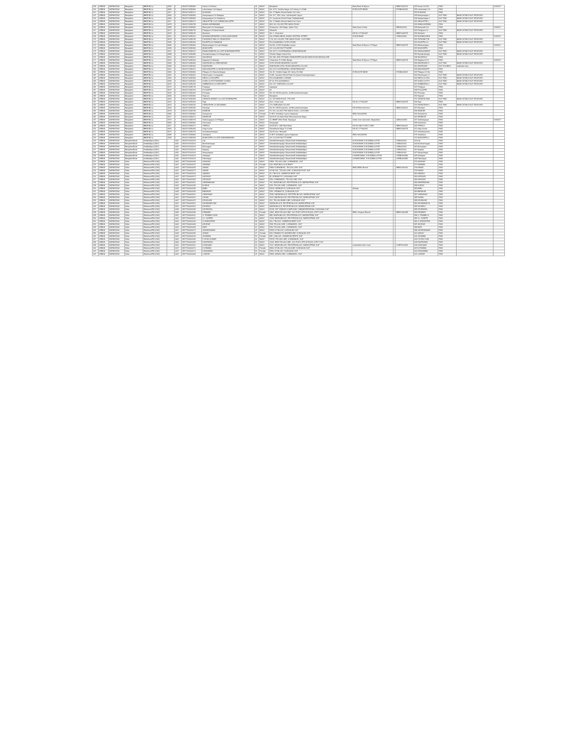| 159 | URBAN | KARNATAKA | Bangalore | BBMP(NCs) | 8086 | 1 | 29020714280861 | Kamar C/o Ebram | 46 | MALE | Bangalore | State Bank of Mysuru | | SBMY0040276 | 522 Kamar C/o Ebr | PAID | | 5/4/2017 |
| 160 | URBAN | KARNATAKA | Bangalore | BBMP(NCs) | 8080 | 1 | 29020714280801 | Lakshmaiah C/o Kalappa | 75 | MALE | No. 1071, Vinobha Nagar, A.K.Colony, K.G.Halli | SYNDICATE BANK | | SYNB0003423 | 523 Lakshmaiah C/o | PAID | | |
| 161 | URBAN | KARNATAKA | Bangalore | BBMP(NCs) | 8117 | 1 | 29020714281171 | M MADHU | 29 | MALE | No. 17 Madhu Sevice Station 1st Cross | | | | 525 M MADHU | PAID | | |
| 162 | URBAN | KARNATAKA | Bangalore | BBMP(NCs) | 8080 | 1 | 29020714280801 | Narayanappa C/o Sodappa | 60 | MALE | No. 167, 12th Cross, Lakshmipathi Layout | | | | 543 Narayanappa C | NOT PAID | BANK DETAILS NOT RECEIVED | |
| 163 | URBAN | KARNATAKA | Bangalore | BBMP(NCs) | 8080 | 1 | 29020714280801 | Narayanappa C/o Chikkanna | 52 | MALE | 62, Gurushree School Road, Dodbalanaballi | | | | 544 Narayanappa C | NOT PAID | BANK DETAILS NOT RECEIVED | |
| 164 | URBAN | KARNATAKA | Bangalore | BBMP(NCs) | 8117 | 1 | 29020714281171 | OBULAPTHI C/o S CHINNA NALLAPPA | 22 | MALE | No. 17 Madhu Service Station 1st Cross | | | | 545 OBULAPTHI C | NOT PAID | BANK DETAILS NOT RECEIVED | |
| 165 | URBAN | KARNATAKA | Bangalore | BBMP(NCs) | 8079 | 1 | 29020714280791 | MAHALAKSHMAMMA | 37 | MALE | 863, NC COLONY PSK NAIDU ROAD | | | | 526 MAHALAKSHMA | PAID | | |
| 166 | URBAN | KARNATAKA | Bangalore | BBMP(NCs) | 8085 | 1 | 29020714280851 | Manjunath C/o Venkatappa | 40 | MALE | Srirampura, Old Village, Jakkur Post | State bank of India | | SBIN0011621 | 529 Manjunath C/o | PAID | | 5/4/2017 |
| 167 | URBAN | KARNATAKA | Bangalore | BBMP(NCs) | 8072 | 1 | 29020714280721 | Poojappa C/o Narasimhaiah | 56 | MALE | Hesaraht | | | | 540 Poojappa C/o | NOT PAID | BANK DETAILS NOT RECEIVED | |
| 168 | URBAN | KARNATAKA | Bangalore | BBMP(NCs) | 8022 | 1 | 29020714280221 | Manikam | 52 | MALE | No. 1, Chuta lane | S.B.M, J.P NAGAR | | SBMY0040578 | 531 Manikam | PAID | | |
| 169 | URBAN | KARNATAKA | Bangalore | BBMP(NCs) | 8116 | 1 | 29020714281161 | MOHAMOOB BASHA C/o MOULANA SAHID | 38 | MALE | NO 4 SHAIK ABDUL RAZAK CENTRAL STREET | VIJAYA BANK | | VIJB0001824 | 532 MOHAMOOB B | PAID | | 5/4/2017 |
| 170 | URBAN | KARNATAKA | Bangalore | BBMP(NCs) | 8079 | 1 | 29020714280791 | PURUSHOTTAM C/o VENKATESH | 25 | MALE | F 26, NC COLONY, PSK NAIDU ROAD, COXTOWN | | | | 551 PURUSHOTTA | NOT PAID | BANK DETAILS NOT RECEIVED | |
| 171 | URBAN | KARNATAKA | Bangalore | BBMP(NCs) | 8196 | 1 | 29020714281961 | RAJAPPA C/o RAMAIAH | 50 | MALE | PILLAGANAHALLI 10TH CROSS | | | | 552 RAJAPPA C/o | NOT PAID | BANK DETAILS NOT RECEIVED | |
| 172 | URBAN | KARNATAKA | Bangalore | BBMP(NCs) | 8086 | 1 | 29020714280861 | Mahesanappa C/o Late Kalappa | 40 | MALE | No.246, Dr.B.R Ambedkar Layout | State Bank of Mysuru J.P.Nagar | | SBMY0040578 | 530 Mahesanappa | PAID | | 5/4/2017 |
| 173 | URBAN | KARNATAKA | Bangalore | BBMP(NCs) | 8194 | 1 | 29020714281941 | MUNIYAPPA | 30 | MALE | A K COLONY BOTTTIGERE | | | | 537 MUNIYAPPA | PAID | | |
| 174 | URBAN | KARNATAKA | Bangalore | BBMP(NCs) | 8112 | 1 | 29020714281121 | RAMACHANDRA C/o LATE MUNISWAMYAPPA | 56 | MALE | NO 1071 1 DODPANAHALLI SHANTHINAGAR | | | | 556 RAMACHANDR | NOT PAID | BANK DETAILS NOT RECEIVED | |
| 175 | URBAN | KARNATAKA | Bangalore | BBMP(NCs) | 8089 | 1 | 29020714280891 | Ramakrishnappa C/o Narayanappa | 50 | MALE | Thindlu Village Grama Tosu | | | | 555 Ramakrishnapp | NOT PAID | BANK DETAILS NOT RECEIVED | |
| 176 | URBAN | KARNATAKA | Bangalore | BBMP(NCs) | 8116 | 1 | 29020714281161 | NAGARAJU | 35 | MALE | NO 149, 2ND 6TH MAIN CHANDRAPPA NAGAR MAIN ROAD BANGALORE | | | | 543 NAGARAJU | PAID | | |
| 177 | URBAN | KARNATAKA | Bangalore | BBMP(NCs) | 8020 | 1 | 29020714280201 | Nagaraj C/o Nataraja | 32 | MALE | Chuta lane, K.G Halli, Banga | State Bank of Mysuru J.P.Nagar | | SBMY0040578 | 541 Nagaraj C/o N | PAID | | 5/4/2017 |
| 178 | URBAN | KARNATAKA | Bangalore | BBMP(NCs) | 8196 | 1 | 29020714281961 | SANTHOSH C/o SHEKARAIAH | 27 | MALE | 12TH CROSS WEAVERS COLONY | | | | 559 SANTHOSH C/ | NOT PAID | BANK DETAILS NOT RECEIVED | |
| 179 | URBAN | KARNATAKA | Bangalore | BBMP(NCs) | 8196 | 1 | 29020714281961 | SANTHOSH | 10 | MALE | SANTHOSH 12TH CROSS WEAVERS COLONY | | | | 560 SANTHOSH | NOT ELIGIBLE | duplicate entry | |
| 180 | URBAN | KARNATAKA | Bangalore | BBMP(NCs) | 8112 | 1 | 29020714281121 | NANJUNDAPPA C/o MUNIVENKATAPPA | 60 | MALE | NO 1071 DODPANAHALLI SHANTHINAGAR | | | | 542 NANJUNDAPP | PAID | | |
| 181 | URBAN | KARNATAKA | Bangalore | BBMP(NCs) | 8080 | 1 | 29020714280801 | Pillappa C/o Hanumanthappa | 56 | MALE | No. 86, Vinobha Nagar AK Colony KG Halli | SYNDICATE BANK | | SYNB0003423 | 545 Pillappa C/o Ha | PAID | | |
| 182 | URBAN | KARNATAKA | Bangalore | BBMP(NCs) | 8031 | 1 | 29020714280311 | Shanmugam C/o Ayyapilla | 32 | MALE | S 486, Gurudevi School Road 1st phase Kaverappanagara | | | | 563 Shanmugam C/ | NOT PAID | BANK DETAILS NOT RECEIVED | |
| 183 | URBAN | KARNATAKA | Bangalore | BBMP(NCs) | 8196 | 1 | 29020714281961 | SHIVA C/o RAJAPPA | 30 | MALE | PILLAGANAHALLI GRAMA | | | | 564 SHIVA C/o RAJ | NOT PAID | BANK DETAILS NOT RECEIVED | |
| 184 | URBAN | KARNATAKA | Bangalore | BBMP(NCs) | 8196 | 1 | 29020714281961 | SOMA C/o PUTTASWAMY GOWDA | 40 | MALE | 97-02, PILLAGANAHALLI | | | | 565 SOMA C/o PUT | NOT PAID | BANK DETAILS NOT RECEIVED | |
| 185 | URBAN | KARNATAKA | Bangalore | BBMP(NCs) | 8022 | 1 | 29020714280221 | SUBBARAYA C/o KARIYAPPA | 50 | MALE | NO. 207, HARIJANA COLONY | | | | 566 SUBBARAYA C | NOT PAID | BANK DETAILS NOT RECEIVED | |
| 186 | URBAN | KARNATAKA | Bangalore | BBMP(NCs) | 8173 | 1 | 29020714281731 | Poojappa | 45 | MALE | sappayya | | | | 547 Poojappa | PAID | | |
| 187 | URBAN | KARNATAKA | Bangalore | BBMP(NCs) | 8073 | 1 | 29020714280731 | POOJAPPA | 45 | MALE | 63 | | | | 549 POOJAPPA | PAID | | |
| 188 | URBAN | KARNATAKA | Bangalore | BBMP(NCs) | 8042 | 1 | 29020714280421 | Porivaaju | 48 | MALE | No. 33, KSCB Quarters, Jai Bhuvaneshwarinagar | | | | 550 Porivaaju | PAID | | |
| 189 | URBAN | KARNATAKA | Bangalore | BBMP(NCs) | 8086 | 1 | 29020714280861 | Rajaram | 56 | MALE | Bangalore | | | | 553 Rajaram | PAID | | |
| 190 | URBAN | KARNATAKA | Bangalore | BBMP(NCs) | 8034 | 1 | 29020714280341 | VENKATA SWAMY C/o LATE KRISHNAPPA | 56 | MALE | 10, 1ST MAIN ROAD, 7TH CISS | | | | 571 VENKATA SWA | NOT PAID | BANK DETAILS NOT RECEIVED | |
| 191 | URBAN | KARNATAKA | Bangalore | BBMP(NCs) | 8020 | 1 | 29020714280201 | Raja | 45 | MALE | No.6, Chuta Lane | S.B.M, J.P NAGAR | | SBMY0040578 | 554 Raja | PAID | | |
| 192 | URBAN | KARNATAKA | Bangalore | BBMP(NCs) | 8022 | 1 | 29020714280221 | VENKATESH C/o SIDDAMMA | 37 | MALE | 174, HARIJANA COLONY | | | | 573 VENKATESH C | NOT PAID | BANK DETAILS NOT RECEIVED | |
| 193 | URBAN | KARNATAKA | Bangalore | BBMP(NCs) | 8042 | 1 | 29020714280421 | Ramaraji | 36 | MALE | No. 80, KSCB Quarters, Jai Bhuvaneshwarinagar | S.B.M Richmond town | | SBMY0040021 | 557 Ramaraji | PAID | | |
| 194 | URBAN | KARNATAKA | Bangalore | BBMP(NCs) | 8079 | 1 | 29020714280791 | RAMESH | 37 | MALE | F1, NC COLONY, PSK NAIDU ROAD, COXTOWN | | | | 558 RAMESH | PAID | | |
| 195 | URBAN | KARNATAKA | Bangalore | BBMP(NCs) | 8086 | 1 | 29020714280861 | Saroyamma | 52 | Female | Dr.B.R. Ambedkar Layout, Nagavara | SBM, NAGAVARA | | | 561 Saroyamma | PAID | | |
| 196 | URBAN | KARNATAKA | Bangalore | BBMP(NCs) | 8117 | 1 | 29020714281171 | SHANKAR | 29 | MALE | No 55/10 1st Main Road, Bhuvaneshwari Nagar | | | | 562 SHANKAR | PAID | | |
| 197 | URBAN | KARNATAKA | Bangalore | BBMP(NCs) | 8073 | 1 | 29020714280731 | Subbarayappa C/o Pillappa | 40 | MALE | 21, BBMP Office Road, Sappayya | Indian Over seas bank, Nagarabavi | | IOBA0002632 | 567 Subbarayappa | PAID | | 5/4/2017 |
| 198 | URBAN | KARNATAKA | Bangalore | BBMP(NCs) | 8086 | 1 | 29020714280861 | Subramani | 40 | MALE | Sarayyalya | | | | 568 Subramani | PAID | | |
| 199 | URBAN | KARNATAKA | Bangalore | BBMP(NCs) | 8117 | 1 | 29020714281171 | THIPALA | 28 | MALE | No 93/18-1, 18th Main Road | S.B.M LANG FORD TOWN | | SBMY0040021 | 569 THIPALA | PAID | | |
| 200 | URBAN | KARNATAKA | Bangalore | BBMP(NCs) | 8023 | 1 | 29020714280231 | Uday Kumar | 55 | MALE | Samadhana Nagar, K.G.Halli | S.B.M, J.P NAGAR | | SBMY0040578 | 570 Uday Kumar | PAID | | |
| 201 | URBAN | KARNATAKA | Bangalore | BBMP(NCs) | 8072 | 1 | 29020714280721 | Venkataramanappa | 45 | MALE | 3rd B cross, Hesaraht | | | | 572 Venkataramana | PAID | | |
| 202 | URBAN | KARNATAKA | Bangalore | BBMP(NCs) | 8086 | 1 | 29020714280861 | Venkatesh | 35 | MALE | Dr.B.R. Ambedkar Layout, Nagavara | SBM, NAGAVARA | | | 574 Venkatesh | PAID | | |
| 203 | URBAN | KARNATAKA | Bangalore | BBMP(NCs) | 8194 | 1 | 29020714281941 | MUNIYAPPA C/o LATE NARASIMHAIAH | 30 | MALE | A K COLONY BOTTTIGERE | | | | 576 MUNIYAPPA C | PAID | | |
| 204 | URBAN | KARNATAKA | BangaloreRural | Doddballapur(CMC) | | 0010 | 29020721000101 | Anji | 25 | MALE | Veerabhadrnapalya Taluvanahalli Doddaballapur | VIJAYA BANK DODDABALLA PUR | | VIJB0001060 | 663 Anji | PAID | | |
| 205 | URBAN | KARNATAKA | BangaloreRural | Doddballapur(CMC) | | 0010 | 29020721000101 | Munikrishnappa | 50 | MALE | Veerabhadrnapalya Taluvanahalli Doddaballapur | VIJAYA BANK DODDABALLA PUR | | VIJB0001060 | 664 Munikrishnappa | PAID | | |
| 206 | URBAN | KARNATAKA | BangaloreRural | Doddballapur(CMC) | | 0010 | 29020721000101 | Muniyappa | 47 | MALE | Veerabhadrnapalya Taluvanahalli Doddaballapur | VIJAYA BANK DODDABALLA PUR | | VIJB0001060 | 665 Muniyappa | PAID | | |
| 207 | URBAN | KARNATAKA | BangaloreRural | Doddballapur(CMC) | | 0010 | 29020721000101 | Nagaraj | 35 | MALE | Veerabhadrnapalya Taluvanahalli Doddaballapur | VIJAYA BANK DODDABALLA PUR | | VIJB0001060 | 666 Nagaraj | PAID | | |
| 208 | URBAN | KARNATAKA | BangaloreRural | Doddballapur(CMC) | | 0010 | 29020721000101 | Narayanappa | 45 | MALE | Veerabhadrnapalya Taluvanahalli Doddaballapur | VIJAYA BANK DODDABALLA PUR | | VIJB0001060 | 667 Narayanappa | PAID | | |
| 209 | URBAN | KARNATAKA | BangaloreRural | Doddballapur(CMC) | | 0010 | 29020721000101 | Obalappa | 75 | MALE | Veerabhadrnapalya Taluvanahalli Doddaballapur | CANARA BANK, DODDABALLA PUR | | CNRB0000984 | 668 Obalappa | PAID | | |
| 210 | URBAN | KARNATAKA | BangaloreRural | Doddballapur(CMC) | | 0010 | 29020721000101 | Pakvirappa | 40 | MALE | Veerabhadrnapalya Taluvanahalli Doddaballapur | CANARA BANK, DODDABALLA PUR | | CNRB0000984 | 669 Pakvirappa | PAID | | |
| 211 | URBAN | KARNATAKA | Kolar | RobertsonPM (CMC) | | 0003 | 29277204000031 | ADAIKAH | 42 | MALE | RM/A, TELUGU LINE, CORMANDEL, KGF | | | | 576 ADAIKAH | PAID | | |
| 212 | URBAN | KARNATAKA | Kolar | RobertsonPM (CMC) | | 0007 | 29277204000071 | ADEMMA | 48 | Female | 618, NEAR BULLOCK SHAFT | | | | 577 ADEMMA | PAID | | |
| 213 | URBAN | KARNATAKA | Kolar | RobertsonPM (CMC) | | 0003 | 29277204000031 | ANAND | 40 | MALE | RM/A CORMANDEL, TELUGU LINE, KGF | SBM, BEML Branch | | SBMY0040160 | 578 ANAND | PAID | | |
| 214 | URBAN | KARNATAKA | Kolar | RobertsonPM (CMC) | | 0017 | 29277204000171 | ANAND | 41 | MALE | NT BLOCK, TELUGU LINE, DORGAUM POST, KGF | | | | 579 ANAND | PAID | | |
| 215 | URBAN | KARNATAKA | Kolar | RobertsonPM (CMC) | | 0014 | 29277204000141 | ANANDA | 34 | MALE | 65, F BLOCK, CHAMPION REEF, KGF | | | | 580 ANANDA | PAID | | |
| 216 | URBAN | KARNATAKA | Kolar | RobertsonPM (CMC) | | 0017 | 29277204000171 | ANTHONY | 50 | MALE | 85, KENNADY'S, DORGAUM, KGF | | | | 581 ANTHONY | PAID | | |
| 217 | URBAN | KARNATAKA | Kolar | RobertsonPM (CMC) | | 0003 | 29277204000031 | ANTHONY | 60 | MALE | R56, CORMANDEL, TELUGU LINE, KGF | | | | 582 ANTHONY | PAID | | |
| 218 | URBAN | KARNATAKA | Kolar | RobertsonPM (CMC) | | 0011 | 29277204000111 | ASHIRWADAM | 51 | MALE | 765, ANDRA BLOCK, REVTERS BLOCK, MARIKUPPAM, KGF | | | | 583 ASHIRWADAM | PAID | | |
| 219 | URBAN | KARNATAKA | Kolar | RobertsonPM (CMC) | | 0003 | 29277204000031 | B ARUN | 40 | MALE | R26, TELUGU LINE, CORMANDEL, KGF | | | | 584 B ARUN | PAID | | |
| 220 | URBAN | KARNATAKA | Kolar | RobertsonPM (CMC) | | 0018 | 29277204000181 | BABU | 39 | MALE | E36/A, KENNADY'S, DORGAUM, KGF | Already | | | 585 BABU | PAID | | |
| 221 | URBAN | KARNATAKA | Kolar | RobertsonPM (CMC) | | 0018 | 29277204000181 | BHASKAR | 37 | MALE | R5/L, KENNADY'S, DORGAUM, KGF | | | | 586 BHASKAR | PAID | | |
| 222 | URBAN | KARNATAKA | Kolar | RobertsonPM (CMC) | | 0011 | 29277204000111 | CHINNAIAH | 65 | MALE | R180, ANDRA BLOCK, REVTERS BLOCK, MARIKUPPAM, KGF | | | | 587 CHINNAIAH | PAID | | |
| 223 | URBAN | KARNATAKA | Kolar | RobertsonPM (CMC) | | 0011 | 29277204000111 | DANIAL | 53 | MALE | 1165, ANDRA BLOCK, REVTERS BLOCK, MARIKUPPAM, KGF | | | | 588 DANIAL | PAID | | |
| 224 | URBAN | KARNATAKA | Kolar | RobertsonPM (CMC) | | 0007 | 29277204000071 | DEVADASS | 53 | MALE | 312, TELUGU BAND LINE, DORGAUM, KGF | | | | 589 DEVADASS | PAID | | |
| 225 | URBAN | KARNATAKA | Kolar | RobertsonPM (CMC) | | 0011 | 29277204000111 | DEVAMANIKYAM | 46 | MALE | ANDRA BLOCK, REVTERS BLOCK, MARIKUPPAM, KGF | | | | 590 DEVAMANIKYA | PAID | | |
| 226 | URBAN | KARNATAKA | Kolar | RobertsonPM (CMC) | | 0011 | 29277204000111 | DEVARAJ | 51 | MALE | ANDRA BLOCK, REVTERS BLOCK, MARIKUPPAM, KGF | | | | 591 DEVARAJ | PAID | | |
| 227 | URBAN | KARNATAKA | Kolar | RobertsonPM (CMC) | | 0018 | 29277204000181 | DEVENDRA | 42 | MALE | E1/68, 1EF CHURCH COMPOUND, SWAMATHAPURAM, DORGAUM, KGF | | | | 592 DEVENDRA | PAID | | |
| 228 | URBAN | KARNATAKA | Kolar | RobertsonPM (CMC) | | 0034 | 29277204000341 | ESHWARI | 32 | Female | G901, NEW TELUGU LINE, OLD POST OFFICE ROAD, A.PET, KGF | SBM, Oorgaum Branch | | SBMY0040099 | 593 ESHWARI | PAID | | |
| 229 | URBAN | KARNATAKA | Kolar | RobertsonPM (CMC) | | 0011 | 29277204000111 | G. PRABHU DASS | 51 | MALE | 998, ANDRA BLOCK, REVTERS BLOCK, MARIKUPPAM, KGF | | | | 594 G. PRABHU D | PAID | | |
| 230 | URBAN | KARNATAKA | Kolar | RobertsonPM (CMC) | | 0011 | 29277204000111 | G L JOSEPH | 50 | MALE | 7169, ANDRA BLOCK, REVTERS BLOCK, MARIKUPPAM, KGF | | | | 595 G L JOSEPH | PAID | | |
| 231 | URBAN | KARNATAKA | Kolar | RobertsonPM (CMC) | | 0014 | 29277204000141 | G VENKATESH | 58 | MALE | 310, F BLOCK, CHAMPION REEF, KGF | | | | 596 G VENKATESH | PAID | | |
| 232 | URBAN | KARNATAKA | Kolar | RobertsonPM (CMC) | | 0003 | 29277204000031 | GEORGE | 60 | MALE | R38, TELUGU LINE, CORMANDEL, KGF | | | | 597 GEORGE | PAID | | |
| 233 | URBAN | KARNATAKA | Kolar | RobertsonPM (CMC) | | 0003 | 29277204000031 | HARI | 31 | MALE | R54, TELUGU LINE, CORMANDEL, KGF | | | | 598 HARI | PAID | | |
| 234 | URBAN | KARNATAKA | Kolar | RobertsonPM (CMC) | | 0017 | 29277204000171 | JAIKARANAIAH | 45 | MALE | E929, N.T.BLOCK, DORGAUM, KGF | | | | 599 JAIKARANAIAH | PAID | | |
| 235 | URBAN | KARNATAKA | Kolar | RobertsonPM (CMC) | | 0018 | 29277204000181 | JANAKI | 27 | Female | E36, KENNADY'S, ANDHRALINE, DORGAUM, KGF | | | | 600 JANAKI | PAID | | |
| 236 | URBAN | KARNATAKA | Kolar | RobertsonPM (CMC) | | 0012 | 29277204000121 | JAYAMMA | 56 | Female | 935, Q BLOCK, CHAMPION REEFS, KGF | | | | 601 JAYAMMA | PAID | | |
| 237 | URBAN | KARNATAKA | Kolar | RobertsonPM (CMC) | | 0003 | 29277204000031 | K M RAJ KUMAR | 60 | MALE | R37/A, TELUGU LINE, CORMANDEL, KGF | | | | 602 K M RAJ KUM | PAID | | |
| 238 | URBAN | KARNATAKA | Kolar | RobertsonPM (CMC) | | 0034 | 29277204000341 | KANTHARAJ | 36 | MALE | G205, NEW TELUGU LINE, OLD POST OFFICE ROAD, A.PET, KGF | | | | 603 KANTHARAJ | PAID | | |
| 239 | URBAN | KARNATAKA | Kolar | RobertsonPM (CMC) | | 0011 | 29277204000111 | KONDAIAH | 30 | MALE | 7107, ANDRA BLOCK, REVTERS BLOCK, MARIKUPPAM, KGF | corporation bank, A pet | | CORP0000250 | 604 KONDAIAH | PAID | | |
| 240 | URBAN | KARNATAKA | Kolar | RobertsonPM (CMC) | | 0017 | 29277204000171 | KOTAMMA | 50 | Female | E981, NT BLOCK, TELUGULINE, DORGAUM, KGF | | | | 605 KOTAMMA | PAID | | |
| 241 | URBAN | KARNATAKA | Kolar | RobertsonPM (CMC) | | 0017 | 29277204000171 | KUNDAMMA | 56 | Female | E930, NT BLOCK, DORGAUM, KGF | | | | 606 KUNDAMMA | PAID | | |
| 242 | URBAN | KARNATAKA | Kolar | RobertsonPM (CMC) | | 0003 | 29277204000031 | LOKESH | 25 | MALE | RM/A, ANDRA LINE, CORMANDEL, KGF | | | | 607 LOKESH | PAID | | |